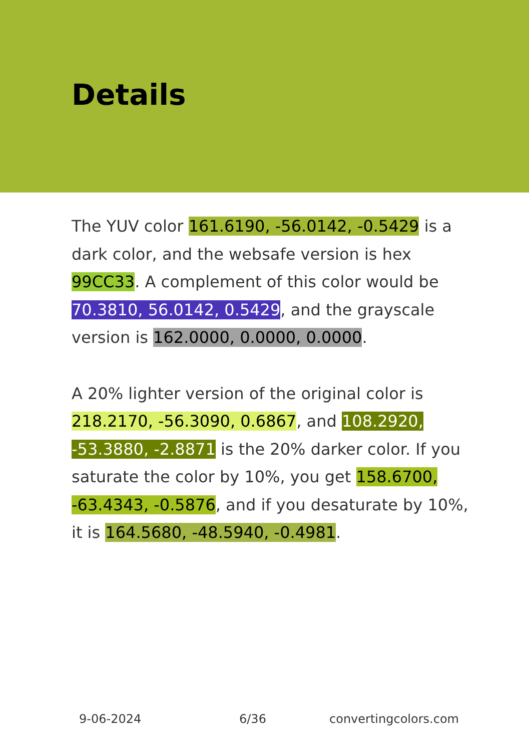Details
The YUV color 161.6190, -56.0142, -0.5429 is a dark color, and the websafe version is hex 99CC33. A complement of this color would be 70.3810, 56.0142, 0.5429, and the grayscale version is 162.0000, 0.0000, 0.0000.
A 20% lighter version of the original color is 218.2170, -56.3090, 0.6867, and 108.2920, -53.3880, -2.8871 is the 20% darker color. If you saturate the color by 10%, you get 158.6700, -63.4343, -0.5876, and if you desaturate by 10%, it is 164.5680, -48.5940, -0.4981.
9-06-2024 6/36 convertingcolors.com